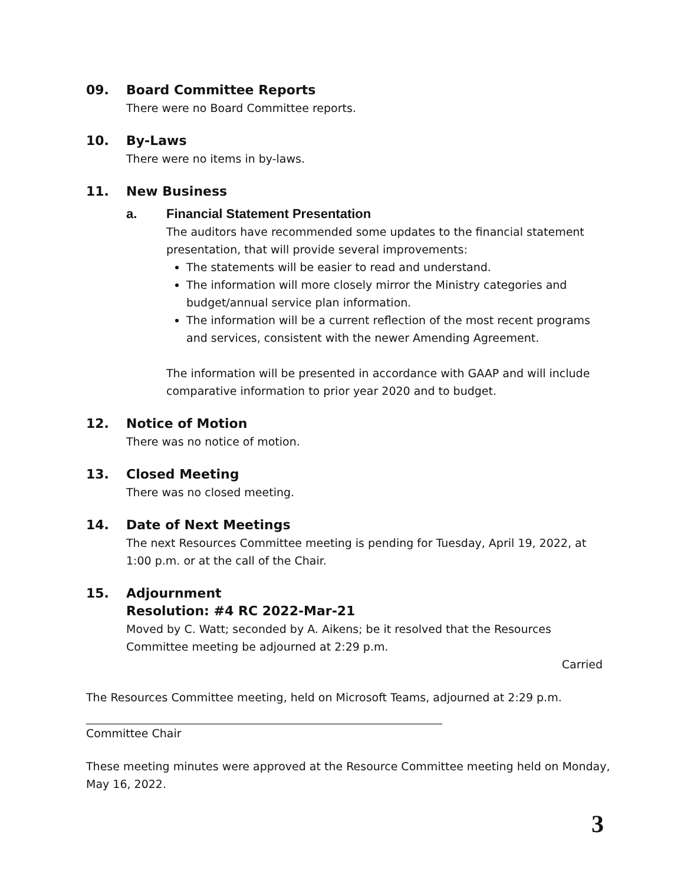09. Board Committee Reports
There were no Board Committee reports.
10. By-Laws
There were no items in by-laws.
11. New Business
a. Financial Statement Presentation
The auditors have recommended some updates to the financial statement presentation, that will provide several improvements:
The statements will be easier to read and understand.
The information will more closely mirror the Ministry categories and budget/annual service plan information.
The information will be a current reflection of the most recent programs and services, consistent with the newer Amending Agreement.
The information will be presented in accordance with GAAP and will include comparative information to prior year 2020 and to budget.
12. Notice of Motion
There was no notice of motion.
13. Closed Meeting
There was no closed meeting.
14. Date of Next Meetings
The next Resources Committee meeting is pending for Tuesday, April 19, 2022, at 1:00 p.m. or at the call of the Chair.
15. Adjournment
Resolution: #4 RC 2022-Mar-21
Moved by C. Watt; seconded by A. Aikens; be it resolved that the Resources Committee meeting be adjourned at 2:29 p.m.
Carried
The Resources Committee meeting, held on Microsoft Teams, adjourned at 2:29 p.m.
Committee Chair
These meeting minutes were approved at the Resource Committee meeting held on Monday, May 16, 2022.
3